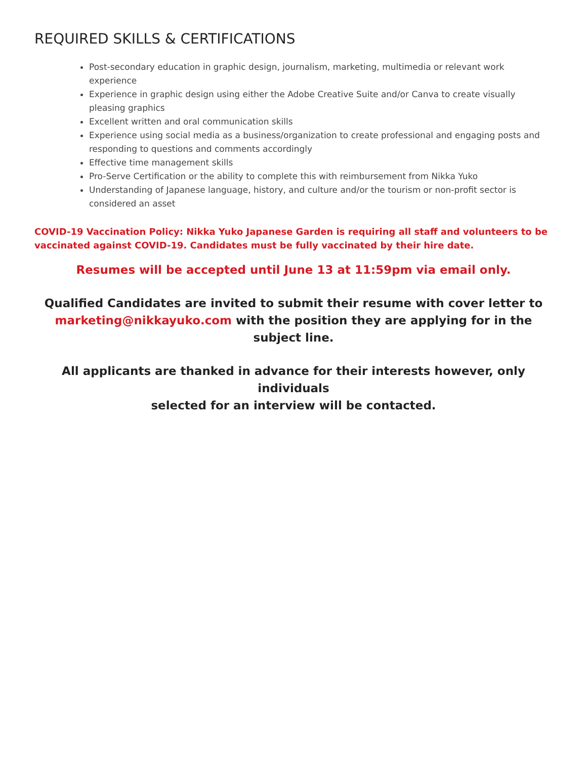REQUIRED SKILLS & CERTIFICATIONS
Post-secondary education in graphic design, journalism, marketing, multimedia or relevant work experience
Experience in graphic design using either the Adobe Creative Suite and/or Canva to create visually pleasing graphics
Excellent written and oral communication skills
Experience using social media as a business/organization to create professional and engaging posts and responding to questions and comments accordingly
Effective time management skills
Pro-Serve Certification or the ability to complete this with reimbursement from Nikka Yuko
Understanding of Japanese language, history, and culture and/or the tourism or non-profit sector is considered an asset
COVID-19 Vaccination Policy: Nikka Yuko Japanese Garden is requiring all staff and volunteers to be vaccinated against COVID-19. Candidates must be fully vaccinated by their hire date.
Resumes will be accepted until June 13 at 11:59pm via email only.
Qualified Candidates are invited to submit their resume with cover letter to
marketing@nikkayuko.com with the position they are applying for in the subject line.
All applicants are thanked in advance for their interests however, only individuals
selected for an interview will be contacted.